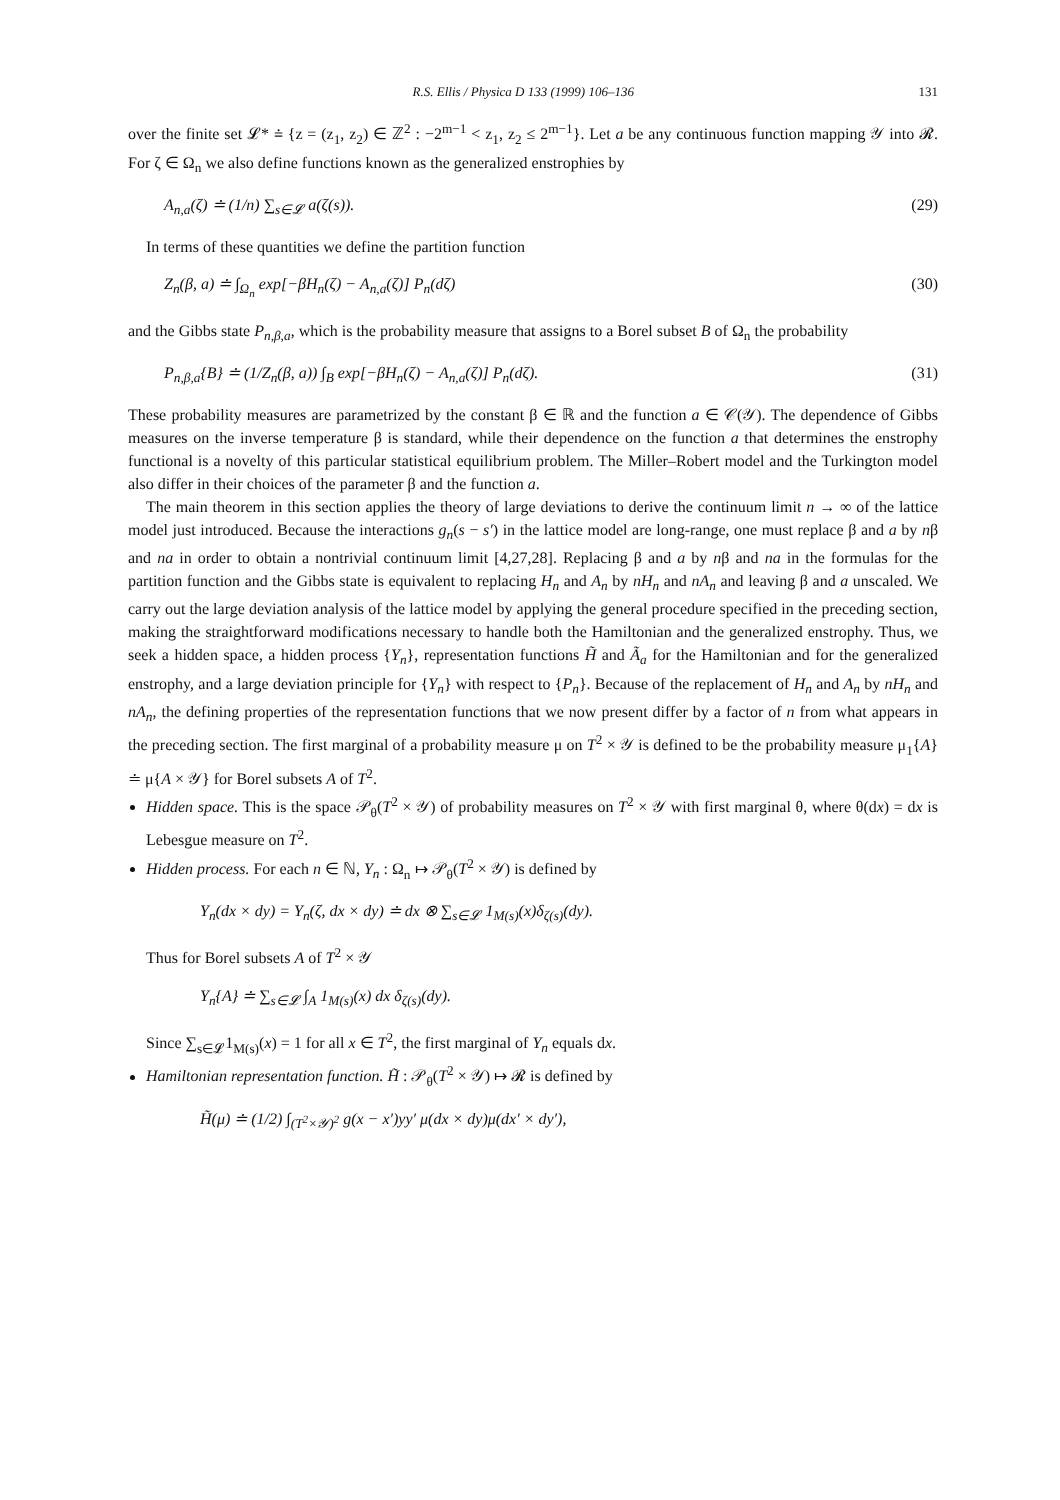R.S. Ellis / Physica D 133 (1999) 106–136 131
over the finite set 𝓛* ≐ {z = (z<sub>1</sub>, z<sub>2</sub>) ∈ ℤ<sup>2</sup> : −2<sup>m−1</sup> < z<sub>1</sub>, z<sub>2</sub> ≤ 2<sup>m−1</sup>}. Let a be any continuous function mapping 𝒴 into 𝓡. For ζ ∈ Ω<sub>n</sub> we also define functions known as the generalized enstrophies by
A<sub>n,a</sub>(ζ) ≐ (1/n) ∑<sub>s∈𝓛</sub> a(ζ(s)). (29)
In terms of these quantities we define the partition function
Z<sub>n</sub>(β, a) ≐ ∫<sub>Ω<sub>n</sub></sub> exp[−βH<sub>n</sub>(ζ) − A<sub>n,a</sub>(ζ)] P<sub>n</sub>(dζ) (30)
and the Gibbs state P<sub>n,β,a</sub>, which is the probability measure that assigns to a Borel subset B of Ω<sub>n</sub> the probability
P<sub>n,β,a</sub>{B} ≐ (1/Z<sub>n</sub>(β, a)) ∫<sub>B</sub> exp[−βH<sub>n</sub>(ζ) − A<sub>n,a</sub>(ζ)] P<sub>n</sub>(dζ). (31)
These probability measures are parametrized by the constant β ∈ ℝ and the function a ∈ 𝒞(𝒴). The dependence of Gibbs measures on the inverse temperature β is standard, while their dependence on the function a that determines the enstrophy functional is a novelty of this particular statistical equilibrium problem. The Miller–Robert model and the Turkington model also differ in their choices of the parameter β and the function a.
The main theorem in this section applies the theory of large deviations to derive the continuum limit n → ∞ of the lattice model just introduced. Because the interactions g<sub>n</sub>(s − s′) in the lattice model are long-range, one must replace β and a by nβ and na in order to obtain a nontrivial continuum limit [4,27,28]. Replacing β and a by nβ and na in the formulas for the partition function and the Gibbs state is equivalent to replacing H<sub>n</sub> and A<sub>n</sub> by nH<sub>n</sub> and nA<sub>n</sub> and leaving β and a unscaled. We carry out the large deviation analysis of the lattice model by applying the general procedure specified in the preceding section, making the straightforward modifications necessary to handle both the Hamiltonian and the generalized enstrophy. Thus, we seek a hidden space, a hidden process {Y<sub>n</sub>}, representation functions H̃ and Ã<sub>a</sub> for the Hamiltonian and for the generalized enstrophy, and a large deviation principle for {Y<sub>n</sub>} with respect to {P<sub>n</sub>}. Because of the replacement of H<sub>n</sub> and A<sub>n</sub> by nH<sub>n</sub> and nA<sub>n</sub>, the defining properties of the representation functions that we now present differ by a factor of n from what appears in the preceding section. The first marginal of a probability measure μ on T<sup>2</sup> × 𝒴 is defined to be the probability measure μ<sub>1</sub>{A} ≐ μ{A × 𝒴} for Borel subsets A of T<sup>2</sup>.
Hidden space. This is the space 𝒫<sub>θ</sub>(T<sup>2</sup> × 𝒴) of probability measures on T<sup>2</sup> × 𝒴 with first marginal θ, where θ(dx) = dx is Lebesgue measure on T<sup>2</sup>.
Hidden process. For each n ∈ ℕ, Y<sub>n</sub> : Ω<sub>n</sub> ↦ 𝒫<sub>θ</sub>(T<sup>2</sup> × 𝒴) is defined by
Y<sub>n</sub>(dx × dy) = Y<sub>n</sub>(ζ, dx × dy) ≐ dx ⊗ ∑<sub>s∈𝓛</sub> 1<sub>M(s)</sub>(x)δ<sub>ζ(s)</sub>(dy).
Thus for Borel subsets A of T<sup>2</sup> × 𝒴
Y<sub>n</sub>{A} ≐ ∑<sub>s∈𝓛</sub> ∫<sub>A</sub> 1<sub>M(s)</sub>(x) dx δ<sub>ζ(s)</sub>(dy).
Since ∑<sub>s∈𝓛</sub>1<sub>M(s)</sub>(x) = 1 for all x ∈ T<sup>2</sup>, the first marginal of Y<sub>n</sub> equals dx.
Hamiltonian representation function. H̃ : 𝒫<sub>θ</sub>(T<sup>2</sup> × 𝒴) ↦ 𝓡 is defined by
H̃(μ) ≐ (1/2) ∫<sub>(T<sup>2</sup>×𝒴)<sup>2</sup></sub> g(x − x′)yy′ μ(dx × dy)μ(dx′ × dy′),